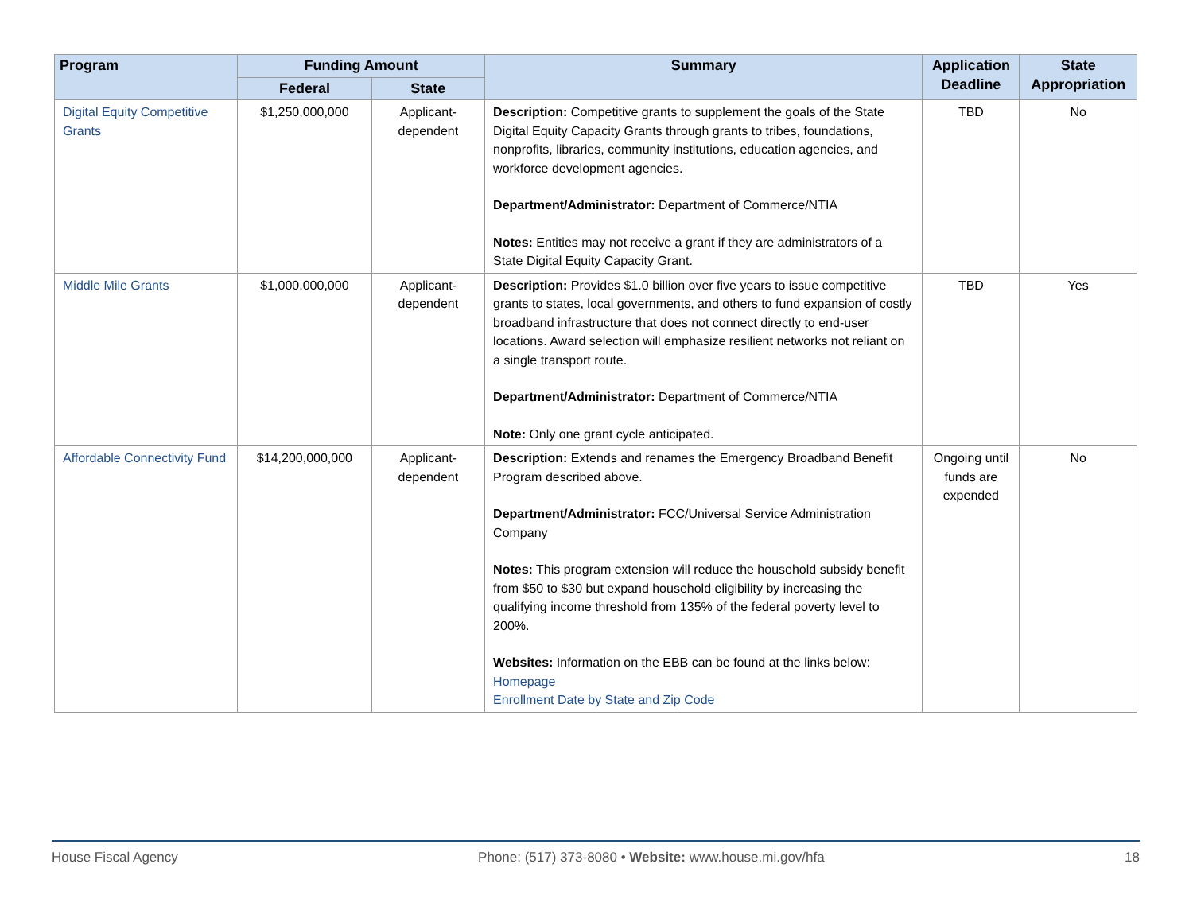| Program | Funding Amount | | Summary | Application Deadline | State Appropriation |
| --- | --- | --- | --- | --- | --- |
| | Federal | State | | | |
| Digital Equity Competitive Grants | $1,250,000,000 | Applicant-dependent | Description: Competitive grants to supplement the goals of the State Digital Equity Capacity Grants through grants to tribes, foundations, nonprofits, libraries, community institutions, education agencies, and workforce development agencies. Department/Administrator: Department of Commerce/NTIA Notes: Entities may not receive a grant if they are administrators of a State Digital Equity Capacity Grant. | TBD | No |
| Middle Mile Grants | $1,000,000,000 | Applicant-dependent | Description: Provides $1.0 billion over five years to issue competitive grants to states, local governments, and others to fund expansion of costly broadband infrastructure that does not connect directly to end-user locations. Award selection will emphasize resilient networks not reliant on a single transport route. Department/Administrator: Department of Commerce/NTIA Note: Only one grant cycle anticipated. | TBD | Yes |
| Affordable Connectivity Fund | $14,200,000,000 | Applicant-dependent | Description: Extends and renames the Emergency Broadband Benefit Program described above. Department/Administrator: FCC/Universal Service Administration Company Notes: This program extension will reduce the household subsidy benefit from $50 to $30 but expand household eligibility by increasing the qualifying income threshold from 135% of the federal poverty level to 200%. Websites: Information on the EBB can be found at the links below: Homepage Enrollment Date by State and Zip Code | Ongoing until funds are expended | No |
House Fiscal Agency Phone: (517) 373-8080 • Website: www.house.mi.gov/hfa 18